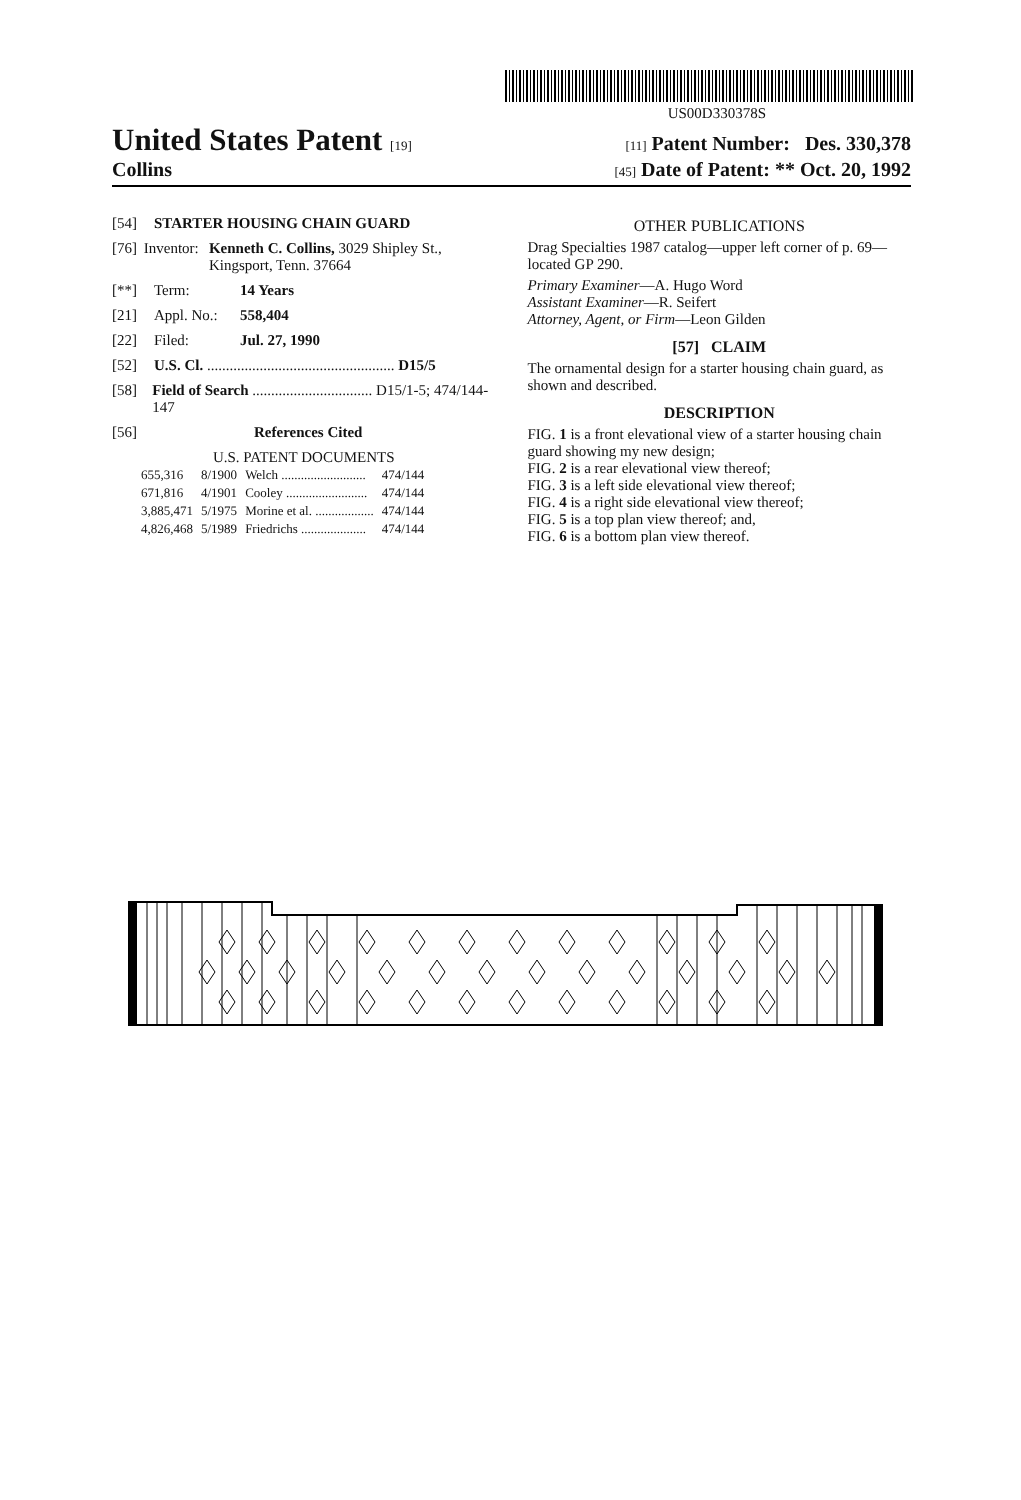US00D330378S
United States Patent [19] [11] Patent Number: Des. 330,378
Collins
[45] Date of Patent: ** Oct. 20, 1992
[54] STARTER HOUSING CHAIN GUARD
[76] Inventor: Kenneth C. Collins, 3029 Shipley St., Kingsport, Tenn. 37664
[**] Term: 14 Years
[21] Appl. No.: 558,404
[22] Filed: Jul. 27, 1990
[52] U.S. Cl. .................................................. D15/5
[58] Field of Search ................................ D15/1-5; 474/144-147
[56] References Cited
U.S. PATENT DOCUMENTS
| 655,316 | 8/1900 | Welch .......................... | 474/144 |
| 671,816 | 4/1901 | Cooley ......................... | 474/144 |
| 3,885,471 | 5/1975 | Morine et al. .................. | 474/144 |
| 4,826,468 | 5/1989 | Friedrichs .................... | 474/144 |
OTHER PUBLICATIONS
Drag Specialties 1987 catalog—upper left corner of p. 69—located GP 290.
Primary Examiner—A. Hugo Word
Assistant Examiner—R. Seifert
Attorney, Agent, or Firm—Leon Gilden
[57] CLAIM
The ornamental design for a starter housing chain guard, as shown and described.
DESCRIPTION
FIG. 1 is a front elevational view of a starter housing chain guard showing my new design;
FIG. 2 is a rear elevational view thereof;
FIG. 3 is a left side elevational view thereof;
FIG. 4 is a right side elevational view thereof;
FIG. 5 is a top plan view thereof; and,
FIG. 6 is a bottom plan view thereof.